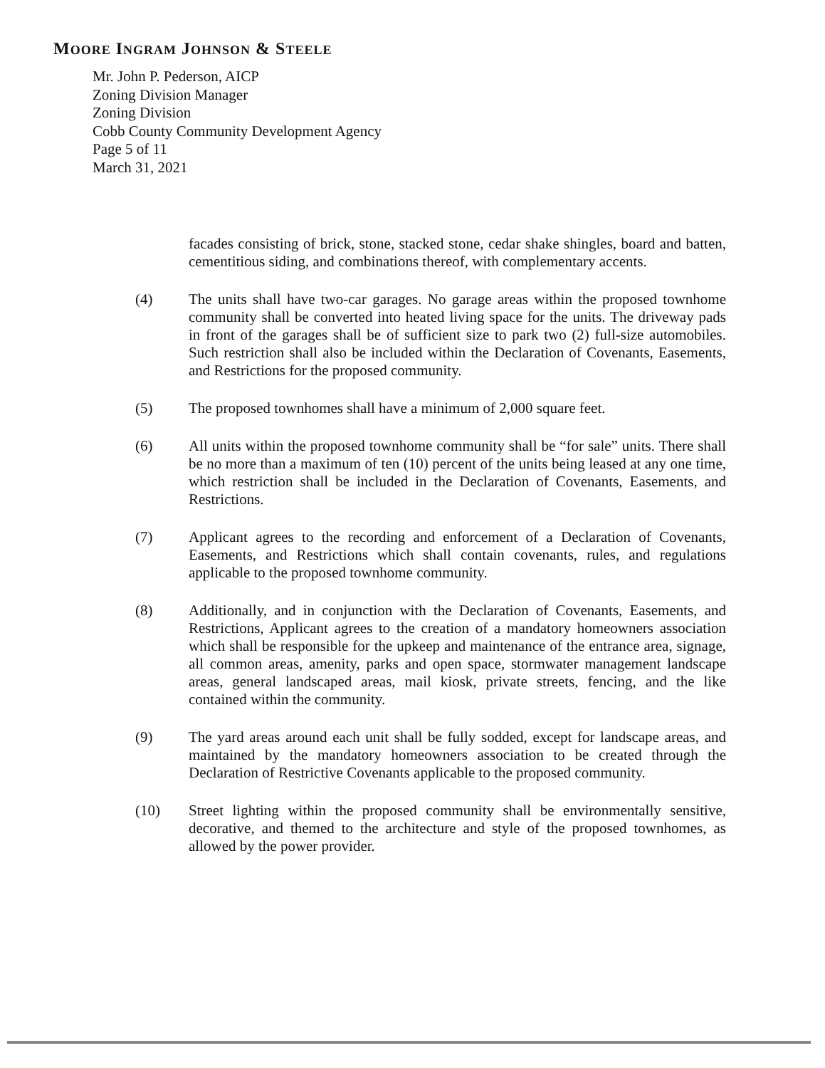MOORE INGRAM JOHNSON & STEELE
Mr. John P. Pederson, AICP
Zoning Division Manager
Zoning Division
Cobb County Community Development Agency
Page 5 of 11
March 31, 2021
facades consisting of brick, stone, stacked stone, cedar shake shingles, board and batten, cementitious siding, and combinations thereof, with complementary accents.
(4) The units shall have two-car garages. No garage areas within the proposed townhome community shall be converted into heated living space for the units. The driveway pads in front of the garages shall be of sufficient size to park two (2) full-size automobiles. Such restriction shall also be included within the Declaration of Covenants, Easements, and Restrictions for the proposed community.
(5) The proposed townhomes shall have a minimum of 2,000 square feet.
(6) All units within the proposed townhome community shall be “for sale” units. There shall be no more than a maximum of ten (10) percent of the units being leased at any one time, which restriction shall be included in the Declaration of Covenants, Easements, and Restrictions.
(7) Applicant agrees to the recording and enforcement of a Declaration of Covenants, Easements, and Restrictions which shall contain covenants, rules, and regulations applicable to the proposed townhome community.
(8) Additionally, and in conjunction with the Declaration of Covenants, Easements, and Restrictions, Applicant agrees to the creation of a mandatory homeowners association which shall be responsible for the upkeep and maintenance of the entrance area, signage, all common areas, amenity, parks and open space, stormwater management landscape areas, general landscaped areas, mail kiosk, private streets, fencing, and the like contained within the community.
(9) The yard areas around each unit shall be fully sodded, except for landscape areas, and maintained by the mandatory homeowners association to be created through the Declaration of Restrictive Covenants applicable to the proposed community.
(10) Street lighting within the proposed community shall be environmentally sensitive, decorative, and themed to the architecture and style of the proposed townhomes, as allowed by the power provider.